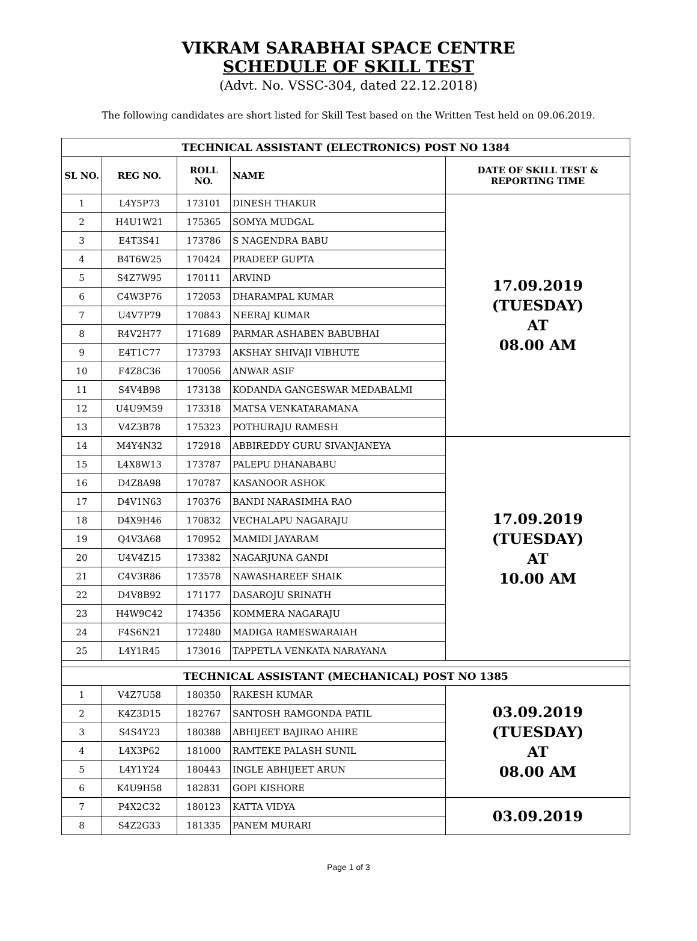VIKRAM SARABHAI SPACE CENTRE
SCHEDULE OF SKILL TEST
(Advt. No. VSSC-304, dated 22.12.2018)
The following candidates are short listed for Skill Test based on the Written Test held on 09.06.2019.
| TECHNICAL ASSISTANT (ELECTRONICS) POST NO 1384 | | | | |
| SL NO. | REG NO. | ROLL NO. | NAME | DATE OF SKILL TEST & REPORTING TIME |
| 1 | L4Y5P73 | 173101 | DINESH THAKUR | 17.09.2019 (TUESDAY) AT 08.00 AM |
| 2 | H4U1W21 | 175365 | SOMYA MUDGAL | |
| 3 | E4T3S41 | 173786 | S NAGENDRA BABU | |
| 4 | B4T6W25 | 170424 | PRADEEP GUPTA | |
| 5 | S4Z7W95 | 170111 | ARVIND | |
| 6 | C4W3P76 | 172053 | DHARAMPAL KUMAR | |
| 7 | U4V7P79 | 170843 | NEERAJ KUMAR | |
| 8 | R4V2H77 | 171689 | PARMAR ASHABEN BABUBHAI | |
| 9 | E4T1C77 | 173793 | AKSHAY SHIVAJI VIBHUTE | |
| 10 | F4Z8C36 | 170056 | ANWAR ASIF | |
| 11 | S4V4B98 | 173138 | KODANDA GANGESWAR MEDABALMI | |
| 12 | U4U9M59 | 173318 | MATSA VENKATARAMANA | |
| 13 | V4Z3B78 | 175323 | POTHURAJU RAMESH | |
| 14 | M4Y4N32 | 172918 | ABBIREDDY GURU SIVANJANEYA | 17.09.2019 (TUESDAY) AT 10.00 AM |
| 15 | L4X8W13 | 173787 | PALEPU DHANABABU | |
| 16 | D4Z8A98 | 170787 | KASANOOR ASHOK | |
| 17 | D4V1N63 | 170376 | BANDI NARASIMHA RAO | |
| 18 | D4X9H46 | 170832 | VECHALAPU NAGARAJU | |
| 19 | Q4V3A68 | 170952 | MAMIDI JAYARAM | |
| 20 | U4V4Z15 | 173382 | NAGARJUNA GANDI | |
| 21 | C4V3R86 | 173578 | NAWASHAREEF SHAIK | |
| 22 | D4V8B92 | 171177 | DASAROJU SRINATH | |
| 23 | H4W9C42 | 174356 | KOMMERA NAGARAJU | |
| 24 | F4S6N21 | 172480 | MADIGA RAMESWARAIAH | |
| 25 | L4Y1R45 | 173016 | TAPPETLA VENKATA NARAYANA | |
| TECHNICAL ASSISTANT (MECHANICAL) POST NO 1385 | | | | |
| 1 | V4Z7U58 | 180350 | RAKESH KUMAR | 03.09.2019 (TUESDAY) AT 08.00 AM |
| 2 | K4Z3D15 | 182767 | SANTOSH RAMGONDA PATIL | |
| 3 | S4S4Y23 | 180388 | ABHIJEET BAJIRAO AHIRE | |
| 4 | L4X3P62 | 181000 | RAMTEKE PALASH SUNIL | |
| 5 | L4Y1Y24 | 180443 | INGLE ABHIJEET ARUN | |
| 6 | K4U9H58 | 182831 | GOPI KISHORE | |
| 7 | P4X2C32 | 180123 | KATTA VIDYA | 03.09.2019 |
| 8 | S4Z2G33 | 181335 | PANEM MURARI | |
Page 1 of 3